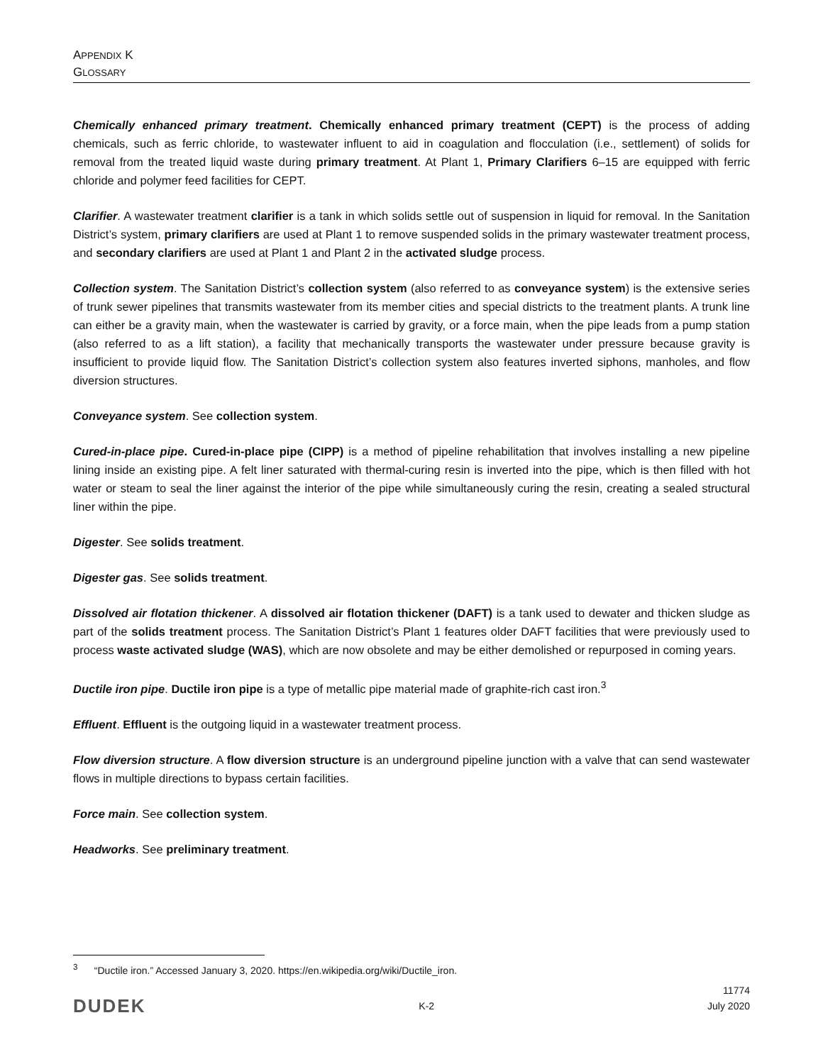APPENDIX K
GLOSSARY
Chemically enhanced primary treatment. Chemically enhanced primary treatment (CEPT) is the process of adding chemicals, such as ferric chloride, to wastewater influent to aid in coagulation and flocculation (i.e., settlement) of solids for removal from the treated liquid waste during primary treatment. At Plant 1, Primary Clarifiers 6–15 are equipped with ferric chloride and polymer feed facilities for CEPT.
Clarifier. A wastewater treatment clarifier is a tank in which solids settle out of suspension in liquid for removal. In the Sanitation District’s system, primary clarifiers are used at Plant 1 to remove suspended solids in the primary wastewater treatment process, and secondary clarifiers are used at Plant 1 and Plant 2 in the activated sludge process.
Collection system. The Sanitation District’s collection system (also referred to as conveyance system) is the extensive series of trunk sewer pipelines that transmits wastewater from its member cities and special districts to the treatment plants. A trunk line can either be a gravity main, when the wastewater is carried by gravity, or a force main, when the pipe leads from a pump station (also referred to as a lift station), a facility that mechanically transports the wastewater under pressure because gravity is insufficient to provide liquid flow. The Sanitation District’s collection system also features inverted siphons, manholes, and flow diversion structures.
Conveyance system. See collection system.
Cured-in-place pipe. Cured-in-place pipe (CIPP) is a method of pipeline rehabilitation that involves installing a new pipeline lining inside an existing pipe. A felt liner saturated with thermal-curing resin is inverted into the pipe, which is then filled with hot water or steam to seal the liner against the interior of the pipe while simultaneously curing the resin, creating a sealed structural liner within the pipe.
Digester. See solids treatment.
Digester gas. See solids treatment.
Dissolved air flotation thickener. A dissolved air flotation thickener (DAFT) is a tank used to dewater and thicken sludge as part of the solids treatment process. The Sanitation District’s Plant 1 features older DAFT facilities that were previously used to process waste activated sludge (WAS), which are now obsolete and may be either demolished or repurposed in coming years.
Ductile iron pipe. Ductile iron pipe is a type of metallic pipe material made of graphite-rich cast iron.<sup>3</sup>
Effluent. Effluent is the outgoing liquid in a wastewater treatment process.
Flow diversion structure. A flow diversion structure is an underground pipeline junction with a valve that can send wastewater flows in multiple directions to bypass certain facilities.
Force main. See collection system.
Headworks. See preliminary treatment.
<sup>3</sup> “Ductile iron.” Accessed January 3, 2020. https://en.wikipedia.org/wiki/Ductile_iron.
DUDEK K-2 11774
July 2020